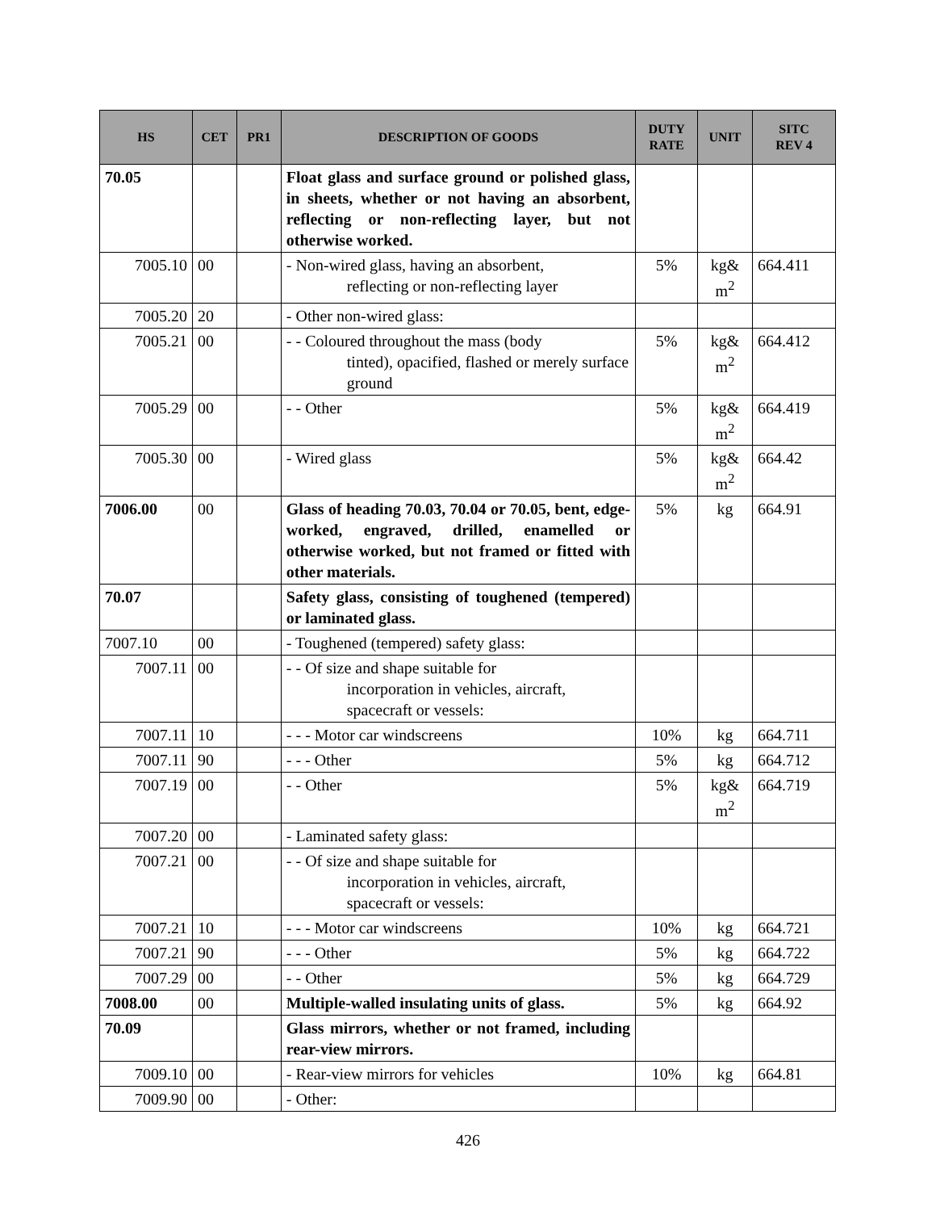| HS | CET | PR1 | DESCRIPTION OF GOODS | DUTY RATE | UNIT | SITC REV 4 |
| --- | --- | --- | --- | --- | --- | --- |
| 70.05 | | | Float glass and surface ground or polished glass, in sheets, whether or not having an absorbent, reflecting or non-reflecting layer, but not otherwise worked. | | | |
| 7005.10 | 00 | | - Non-wired glass, having an absorbent, reflecting or non-reflecting layer | 5% | kg& m<sup>2</sup> | 664.411 |
| 7005.20 | 20 | | - Other non-wired glass: | | | |
| 7005.21 | 00 | | - - Coloured throughout the mass (body tinted), opacified, flashed or merely surface ground | 5% | kg& m<sup>2</sup> | 664.412 |
| 7005.29 | 00 | | - - Other | 5% | kg& m<sup>2</sup> | 664.419 |
| 7005.30 | 00 | | - Wired glass | 5% | kg& m<sup>2</sup> | 664.42 |
| 7006.00 | 00 | | Glass of heading 70.03, 70.04 or 70.05, bent, edge-worked, engraved, drilled, enamelled or otherwise worked, but not framed or fitted with other materials. | 5% | kg | 664.91 |
| 70.07 | | | Safety glass, consisting of toughened (tempered) or laminated glass. | | | |
| 7007.10 | 00 | | - Toughened (tempered) safety glass: | | | |
| 7007.11 | 00 | | - - Of size and shape suitable for incorporation in vehicles, aircraft, spacecraft or vessels: | | | |
| 7007.11 | 10 | | - - - Motor car windscreens | 10% | kg | 664.711 |
| 7007.11 | 90 | | - - - Other | 5% | kg | 664.712 |
| 7007.19 | 00 | | - - Other | 5% | kg& m<sup>2</sup> | 664.719 |
| 7007.20 | 00 | | - Laminated safety glass: | | | |
| 7007.21 | 00 | | - - Of size and shape suitable for incorporation in vehicles, aircraft, spacecraft or vessels: | | | |
| 7007.21 | 10 | | - - - Motor car windscreens | 10% | kg | 664.721 |
| 7007.21 | 90 | | - - - Other | 5% | kg | 664.722 |
| 7007.29 | 00 | | - - Other | 5% | kg | 664.729 |
| 7008.00 | 00 | | Multiple-walled insulating units of glass. | 5% | kg | 664.92 |
| 70.09 | | | Glass mirrors, whether or not framed, including rear-view mirrors. | | | |
| 7009.10 | 00 | | - Rear-view mirrors for vehicles | 10% | kg | 664.81 |
| 7009.90 | 00 | | - Other: | | | |
426